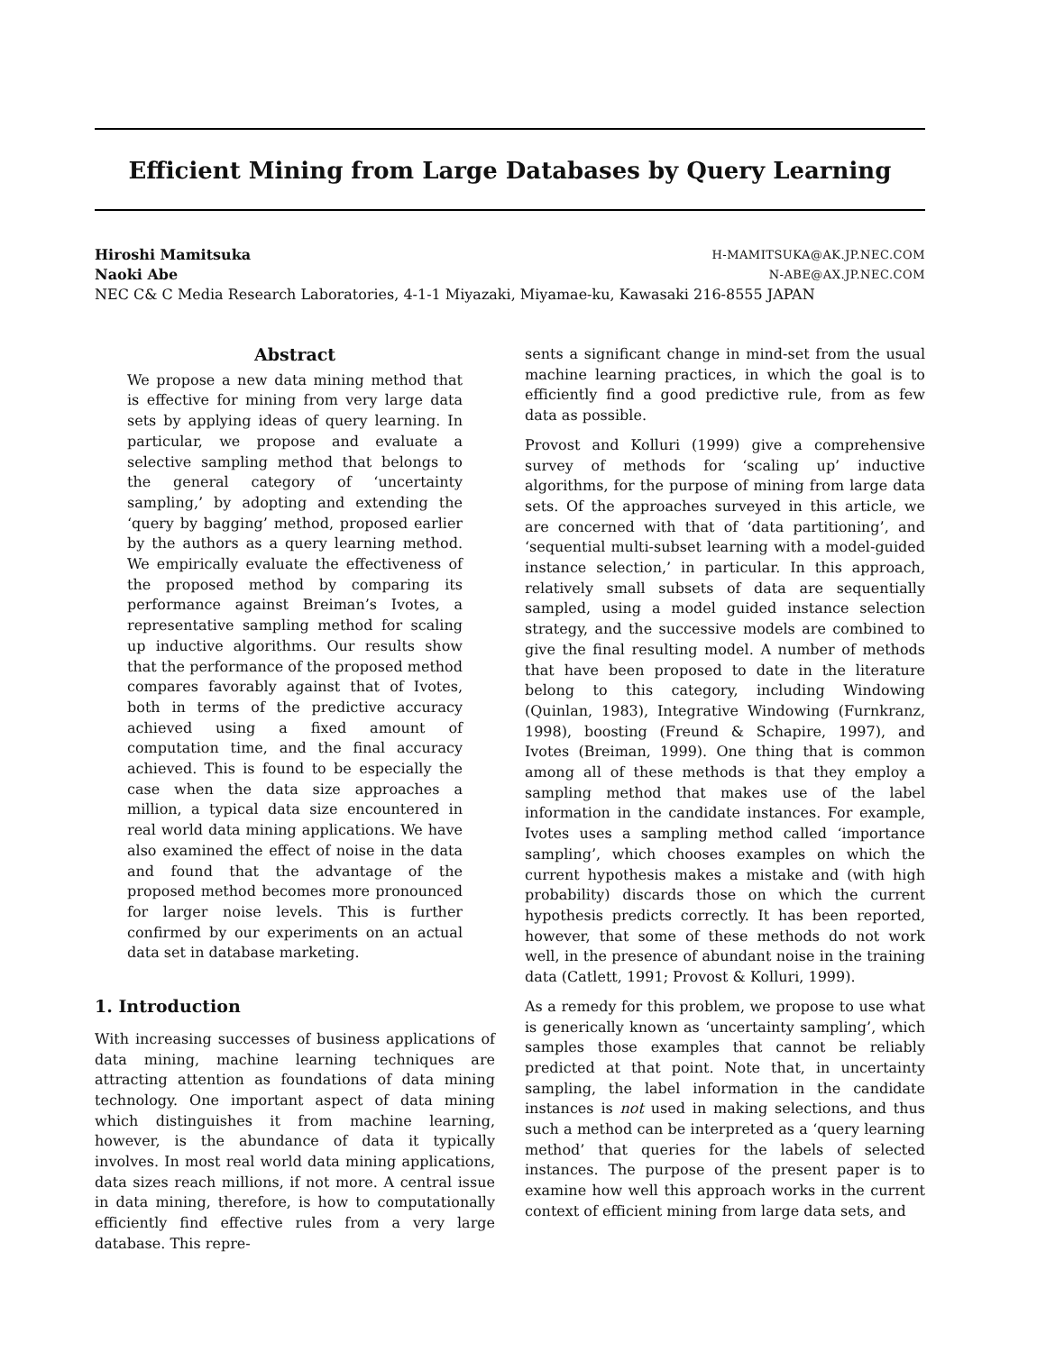Efficient Mining from Large Databases by Query Learning
Hiroshi Mamitsuka H-MAMITSUKA@AK.JP.NEC.COM
Naoki Abe N-ABE@AX.JP.NEC.COM
NEC C& C Media Research Laboratories, 4-1-1 Miyazaki, Miyamae-ku, Kawasaki 216-8555 JAPAN
Abstract
We propose a new data mining method that is effective for mining from very large data sets by applying ideas of query learning. In particular, we propose and evaluate a selective sampling method that belongs to the general category of ‘uncertainty sampling,’ by adopting and extending the ‘query by bagging’ method, proposed earlier by the authors as a query learning method. We empirically evaluate the effectiveness of the proposed method by comparing its performance against Breiman’s Ivotes, a representative sampling method for scaling up inductive algorithms. Our results show that the performance of the proposed method compares favorably against that of Ivotes, both in terms of the predictive accuracy achieved using a fixed amount of computation time, and the final accuracy achieved. This is found to be especially the case when the data size approaches a million, a typical data size encountered in real world data mining applications. We have also examined the effect of noise in the data and found that the advantage of the proposed method becomes more pronounced for larger noise levels. This is further confirmed by our experiments on an actual data set in database marketing.
1. Introduction
With increasing successes of business applications of data mining, machine learning techniques are attracting attention as foundations of data mining technology. One important aspect of data mining which distinguishes it from machine learning, however, is the abundance of data it typically involves. In most real world data mining applications, data sizes reach millions, if not more. A central issue in data mining, therefore, is how to computationally efficiently find effective rules from a very large database. This repre-
sents a significant change in mind-set from the usual machine learning practices, in which the goal is to efficiently find a good predictive rule, from as few data as possible.
Provost and Kolluri (1999) give a comprehensive survey of methods for ‘scaling up’ inductive algorithms, for the purpose of mining from large data sets. Of the approaches surveyed in this article, we are concerned with that of ‘data partitioning’, and ‘sequential multi-subset learning with a model-guided instance selection,’ in particular. In this approach, relatively small subsets of data are sequentially sampled, using a model guided instance selection strategy, and the successive models are combined to give the final resulting model. A number of methods that have been proposed to date in the literature belong to this category, including Windowing (Quinlan, 1983), Integrative Windowing (Furnkranz, 1998), boosting (Freund & Schapire, 1997), and Ivotes (Breiman, 1999). One thing that is common among all of these methods is that they employ a sampling method that makes use of the label information in the candidate instances. For example, Ivotes uses a sampling method called ‘importance sampling’, which chooses examples on which the current hypothesis makes a mistake and (with high probability) discards those on which the current hypothesis predicts correctly. It has been reported, however, that some of these methods do not work well, in the presence of abundant noise in the training data (Catlett, 1991; Provost & Kolluri, 1999).
As a remedy for this problem, we propose to use what is generically known as ‘uncertainty sampling’, which samples those examples that cannot be reliably predicted at that point. Note that, in uncertainty sampling, the label information in the candidate instances is not used in making selections, and thus such a method can be interpreted as a ‘query learning method’ that queries for the labels of selected instances. The purpose of the present paper is to examine how well this approach works in the current context of efficient mining from large data sets, and